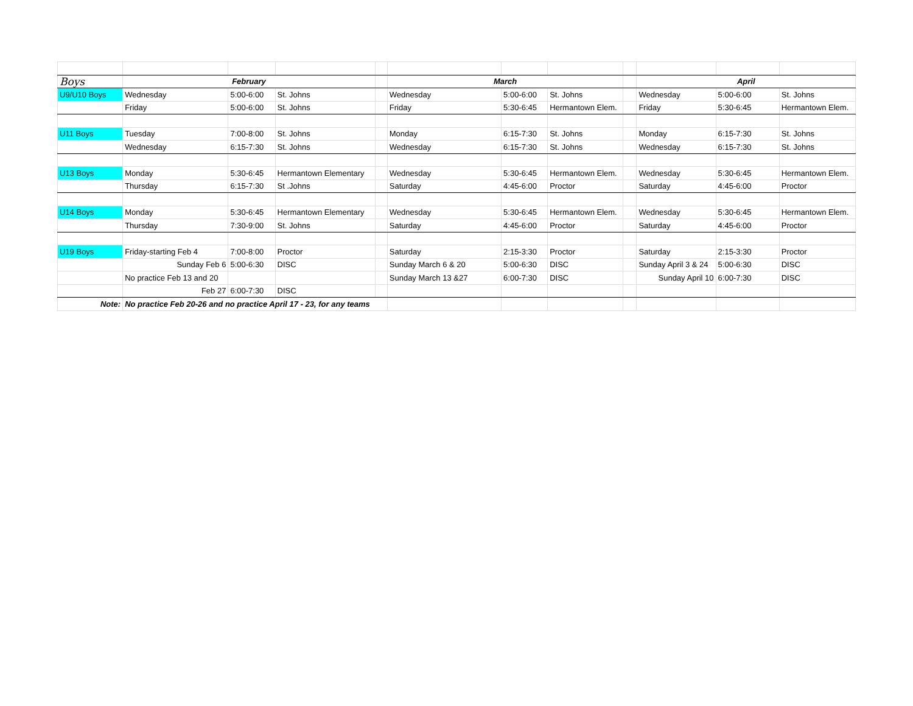| Boys | February | | | | March | | | | April | | |
| U9/U10 Boys | Wednesday | 5:00-6:00 | St. Johns | | Wednesday | 5:00-6:00 | St. Johns | | Wednesday | 5:00-6:00 | St. Johns |
| | Friday | 5:00-6:00 | St. Johns | | Friday | 5:30-6:45 | Hermantown Elem. | | Friday | 5:30-6:45 | Hermantown Elem. |
| U11 Boys | Tuesday | 7:00-8:00 | St. Johns | | Monday | 6:15-7:30 | St. Johns | | Monday | 6:15-7:30 | St. Johns |
| | Wednesday | 6:15-7:30 | St. Johns | | Wednesday | 6:15-7:30 | St. Johns | | Wednesday | 6:15-7:30 | St. Johns |
| U13 Boys | Monday | 5:30-6:45 | Hermantown Elementary | | Wednesday | 5:30-6:45 | Hermantown Elem. | | Wednesday | 5:30-6:45 | Hermantown Elem. |
| | Thursday | 6:15-7:30 | St .Johns | | Saturday | 4:45-6:00 | Proctor | | Saturday | 4:45-6:00 | Proctor |
| U14 Boys | Monday | 5:30-6:45 | Hermantown Elementary | | Wednesday | 5:30-6:45 | Hermantown Elem. | | Wednesday | 5:30-6:45 | Hermantown Elem. |
| | Thursday | 7:30-9:00 | St. Johns | | Saturday | 4:45-6:00 | Proctor | | Saturday | 4:45-6:00 | Proctor |
| U19 Boys | Friday-starting Feb 4 | 7:00-8:00 | Proctor | | Saturday | 2:15-3:30 | Proctor | | Saturday | 2:15-3:30 | Proctor |
| | Sunday Feb 6 | 5:00-6:30 | DISC | | Sunday March 6 & 20 | 5:00-6:30 | DISC | | Sunday April 3 & 24 | 5:00-6:30 | DISC |
| | No practice Feb 13 and 20 | | | | Sunday March 13 &27 | 6:00-7:30 | DISC | | Sunday April 10 | 6:00-7:30 | DISC |
| | Feb 27 | 6:00-7:30 | DISC | | | | | | | | |
| Note: | No practice Feb 20-26 and no practice April 17 - 23, for any teams | | | | | | | | | | |